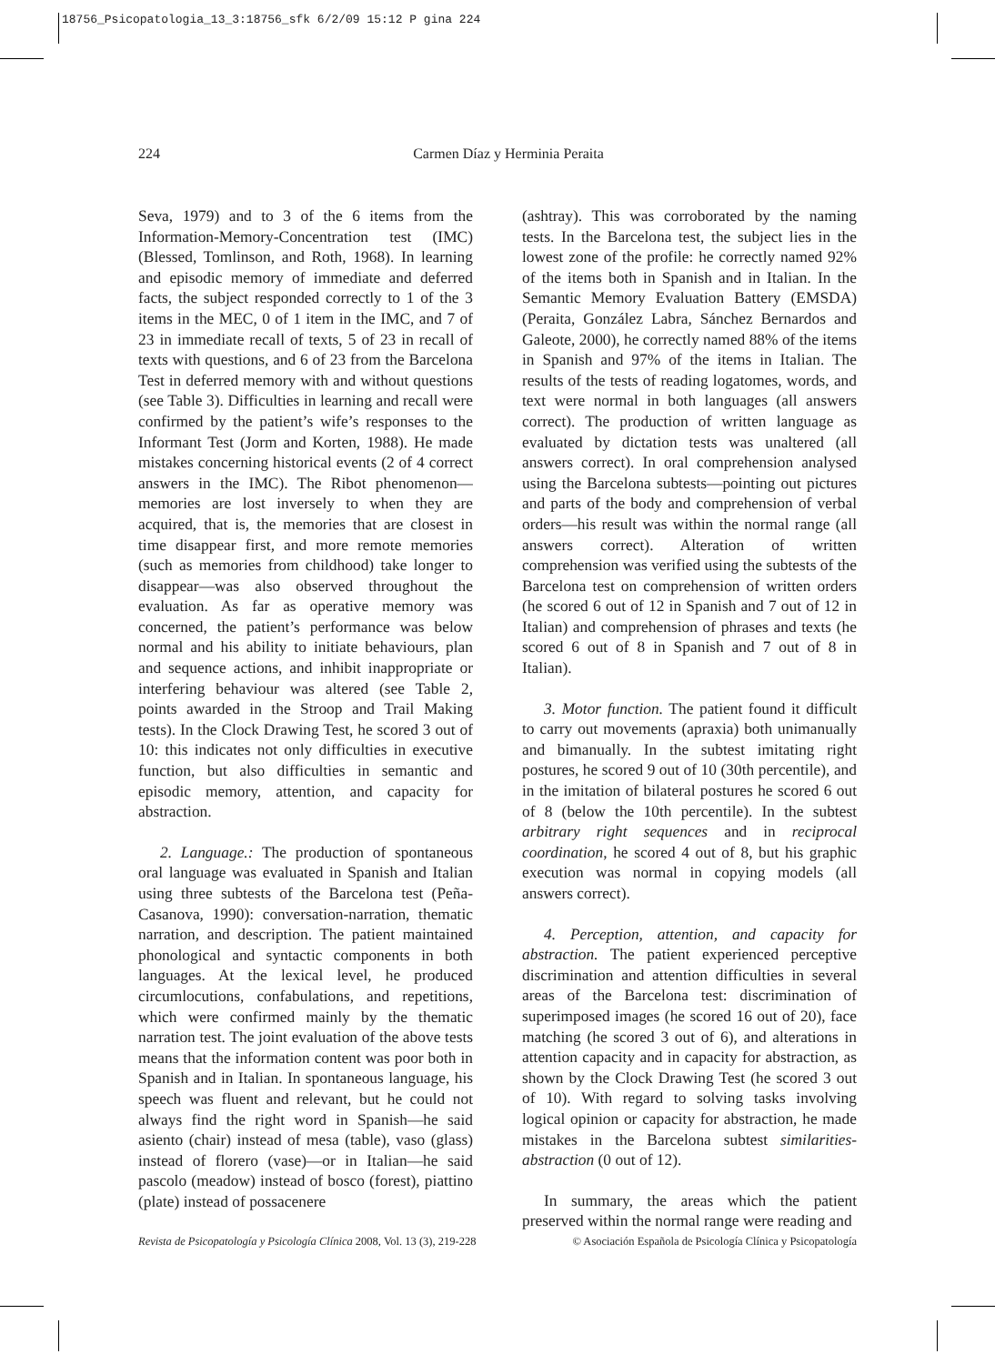18756_Psicopatologia_13_3:18756_sfk 6/2/09 15:12 P gina 224
224
Carmen Díaz y Herminia Peraita
Seva, 1979) and to 3 of the 6 items from the Information-Memory-Concentration test (IMC) (Blessed, Tomlinson, and Roth, 1968). In learning and episodic memory of immediate and deferred facts, the subject responded correctly to 1 of the 3 items in the MEC, 0 of 1 item in the IMC, and 7 of 23 in immediate recall of texts, 5 of 23 in recall of texts with questions, and 6 of 23 from the Barcelona Test in deferred memory with and without questions (see Table 3). Difficulties in learning and recall were confirmed by the patient’s wife’s responses to the Informant Test (Jorm and Korten, 1988). He made mistakes concerning historical events (2 of 4 correct answers in the IMC). The Ribot phenomenon—memories are lost inversely to when they are acquired, that is, the memories that are closest in time disappear first, and more remote memories (such as memories from childhood) take longer to disappear—was also observed throughout the evaluation. As far as operative memory was concerned, the patient’s performance was below normal and his ability to initiate behaviours, plan and sequence actions, and inhibit inappropriate or interfering behaviour was altered (see Table 2, points awarded in the Stroop and Trail Making tests). In the Clock Drawing Test, he scored 3 out of 10: this indicates not only difficulties in executive function, but also difficulties in semantic and episodic memory, attention, and capacity for abstraction.
2. Language.: The production of spontaneous oral language was evaluated in Spanish and Italian using three subtests of the Barcelona test (Peña-Casanova, 1990): conversation-narration, thematic narration, and description. The patient maintained phonological and syntactic components in both languages. At the lexical level, he produced circumlocutions, confabulations, and repetitions, which were confirmed mainly by the thematic narration test. The joint evaluation of the above tests means that the information content was poor both in Spanish and in Italian. In spontaneous language, his speech was fluent and relevant, but he could not always find the right word in Spanish—he said asiento (chair) instead of mesa (table), vaso (glass) instead of florero (vase)—or in Italian—he said pascolo (meadow) instead of bosco (forest), piattino (plate) instead of possacenere
(ashtray). This was corroborated by the naming tests. In the Barcelona test, the subject lies in the lowest zone of the profile: he correctly named 92% of the items both in Spanish and in Italian. In the Semantic Memory Evaluation Battery (EMSDA) (Peraita, González Labra, Sánchez Bernardos and Galeote, 2000), he correctly named 88% of the items in Spanish and 97% of the items in Italian. The results of the tests of reading logatomes, words, and text were normal in both languages (all answers correct). The production of written language as evaluated by dictation tests was unaltered (all answers correct). In oral comprehension analysed using the Barcelona subtests—pointing out pictures and parts of the body and comprehension of verbal orders—his result was within the normal range (all answers correct). Alteration of written comprehension was verified using the subtests of the Barcelona test on comprehension of written orders (he scored 6 out of 12 in Spanish and 7 out of 12 in Italian) and comprehension of phrases and texts (he scored 6 out of 8 in Spanish and 7 out of 8 in Italian).
3. Motor function. The patient found it difficult to carry out movements (apraxia) both unimanually and bimanually. In the subtest imitating right postures, he scored 9 out of 10 (30th percentile), and in the imitation of bilateral postures he scored 6 out of 8 (below the 10th percentile). In the subtest arbitrary right sequences and in reciprocal coordination, he scored 4 out of 8, but his graphic execution was normal in copying models (all answers correct).
4. Perception, attention, and capacity for abstraction. The patient experienced perceptive discrimination and attention difficulties in several areas of the Barcelona test: discrimination of superimposed images (he scored 16 out of 20), face matching (he scored 3 out of 6), and alterations in attention capacity and in capacity for abstraction, as shown by the Clock Drawing Test (he scored 3 out of 10). With regard to solving tasks involving logical opinion or capacity for abstraction, he made mistakes in the Barcelona subtest similarities-abstraction (0 out of 12).
In summary, the areas which the patient preserved within the normal range were reading and
Revista de Psicopatología y Psicología Clínica 2008, Vol. 13 (3), 219-228 © Asociación Española de Psicología Clínica y Psicopatología